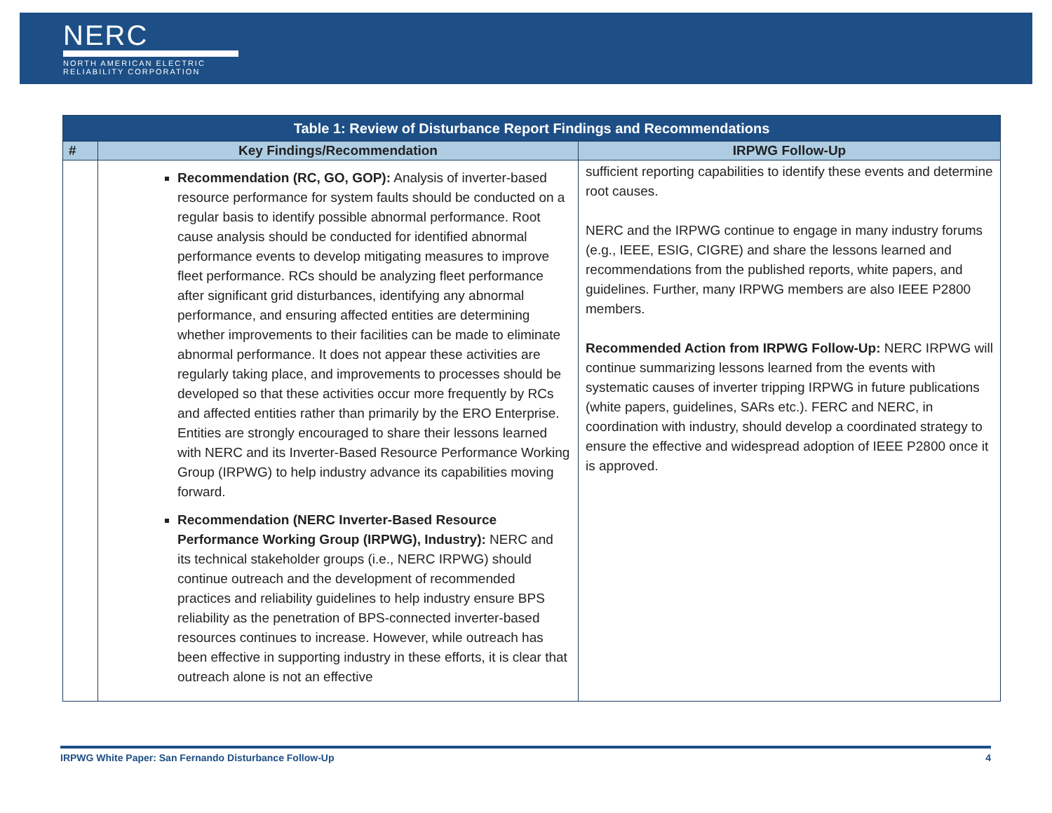NERC
NORTH AMERICAN ELECTRIC
RELIABILITY CORPORATION
| Table 1: Review of Disturbance Report Findings and Recommendations | | |
| --- | --- | --- |
| # | Key Findings/Recommendation | IRPWG Follow-Up |
| | Recommendation (RC, GO, GOP): Analysis of inverter-based resource performance for system faults should be conducted on a regular basis to identify possible abnormal performance. Root cause analysis should be conducted for identified abnormal performance events to develop mitigating measures to improve fleet performance. RCs should be analyzing fleet performance after significant grid disturbances, identifying any abnormal performance, and ensuring affected entities are determining whether improvements to their facilities can be made to eliminate abnormal performance. It does not appear these activities are regularly taking place, and improvements to processes should be developed so that these activities occur more frequently by RCs and affected entities rather than primarily by the ERO Enterprise. Entities are strongly encouraged to share their lessons learned with NERC and its Inverter-Based Resource Performance Working Group (IRPWG) to help industry advance its capabilities moving forward. Recommendation (NERC Inverter-Based Resource Performance Working Group (IRPWG), Industry): NERC and its technical stakeholder groups (i.e., NERC IRPWG) should continue outreach and the development of recommended practices and reliability guidelines to help industry ensure BPS reliability as the penetration of BPS-connected inverter-based resources continues to increase. However, while outreach has been effective in supporting industry in these efforts, it is clear that outreach alone is not an effective | sufficient reporting capabilities to identify these events and determine root causes. NERC and the IRPWG continue to engage in many industry forums (e.g., IEEE, ESIG, CIGRE) and share the lessons learned and recommendations from the published reports, white papers, and guidelines. Further, many IRPWG members are also IEEE P2800 members. Recommended Action from IRPWG Follow-Up: NERC IRPWG will continue summarizing lessons learned from the events with systematic causes of inverter tripping IRPWG in future publications (white papers, guidelines, SARs etc.). FERC and NERC, in coordination with industry, should develop a coordinated strategy to ensure the effective and widespread adoption of IEEE P2800 once it is approved. |
IRPWG White Paper: San Fernando Disturbance Follow-Up 4